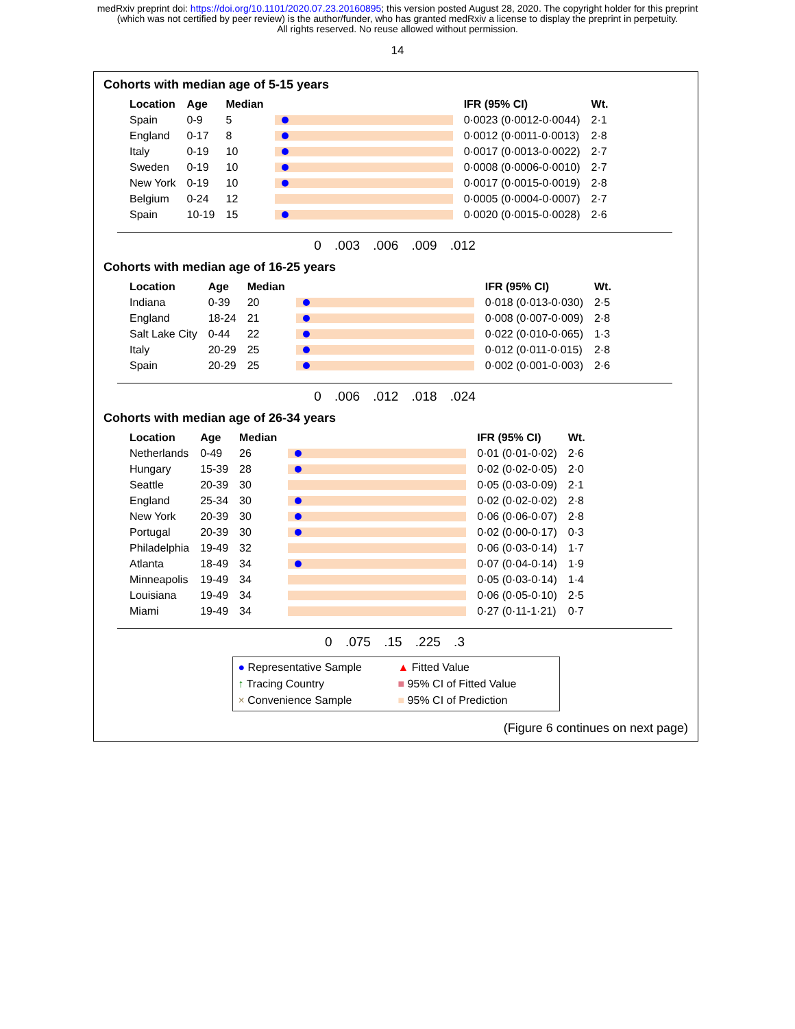medRxiv preprint doi: https://doi.org/10.1101/2020.07.23.20160895; this version posted August 28, 2020. The copyright holder for this preprint
(which was not certified by peer review) is the author/funder, who has granted medRxiv a license to display the preprint in perpetuity.
All rights reserved. No reuse allowed without permission.
14
Cohorts with median age of 5-15 years
| Location | Age | Median | | IFR (95% CI) | Wt. |
| --- | --- | --- | --- | --- | --- |
| Spain | 0-9 | 5 | | 0·0023 (0·0012-0·0044) | 2·1 |
| England | 0-17 | 8 | | 0·0012 (0·0011-0·0013) | 2·8 |
| Italy | 0-19 | 10 | | 0·0017 (0·0013-0·0022) | 2·7 |
| Sweden | 0-19 | 10 | | 0·0008 (0·0006-0·0010) | 2·7 |
| New York | 0-19 | 10 | | 0·0017 (0·0015-0·0019) | 2·8 |
| Belgium | 0-24 | 12 | | 0·0005 (0·0004-0·0007) | 2·7 |
| Spain | 10-19 | 15 | | 0·0020 (0·0015-0·0028) | 2·6 |
0 .003 .006 .009 .012
Cohorts with median age of 16-25 years
| Location | Age | Median | | IFR (95% CI) | Wt. |
| --- | --- | --- | --- | --- | --- |
| Indiana | 0-39 | 20 | | 0·018 (0·013-0·030) | 2·5 |
| England | 18-24 | 21 | | 0·008 (0·007-0·009) | 2·8 |
| Salt Lake City | 0-44 | 22 | | 0·022 (0·010-0·065) | 1·3 |
| Italy | 20-29 | 25 | | 0·012 (0·011-0·015) | 2·8 |
| Spain | 20-29 | 25 | | 0·002 (0·001-0·003) | 2·6 |
0 .006 .012 .018 .024
Cohorts with median age of 26-34 years
| Location | Age | Median | | IFR (95% CI) | Wt. |
| --- | --- | --- | --- | --- | --- |
| Netherlands | 0-49 | 26 | | 0·01 (0·01-0·02) | 2·6 |
| Hungary | 15-39 | 28 | | 0·02 (0·02-0·05) | 2·0 |
| Seattle | 20-39 | 30 | | 0·05 (0·03-0·09) | 2·1 |
| England | 25-34 | 30 | | 0·02 (0·02-0·02) | 2·8 |
| New York | 20-39 | 30 | | 0·06 (0·06-0·07) | 2·8 |
| Portugal | 20-39 | 30 | | 0·02 (0·00-0·17) | 0·3 |
| Philadelphia | 19-49 | 32 | | 0·06 (0·03-0·14) | 1·7 |
| Atlanta | 18-49 | 34 | | 0·07 (0·04-0·14) | 1·9 |
| Minneapolis | 19-49 | 34 | | 0·05 (0·03-0·14) | 1·4 |
| Louisiana | 19-49 | 34 | | 0·06 (0·05-0·10) | 2·5 |
| Miami | 19-49 | 34 | | 0·27 (0·11-1·21) | 0·7 |
0 .075 .15 .225 .3
● Representative Sample
▲ Fitted Value
↑ Tracing Country
■ 95% CI of Fitted Value
× Convenience Sample
■ 95% CI of Prediction
(Figure 6 continues on next page)